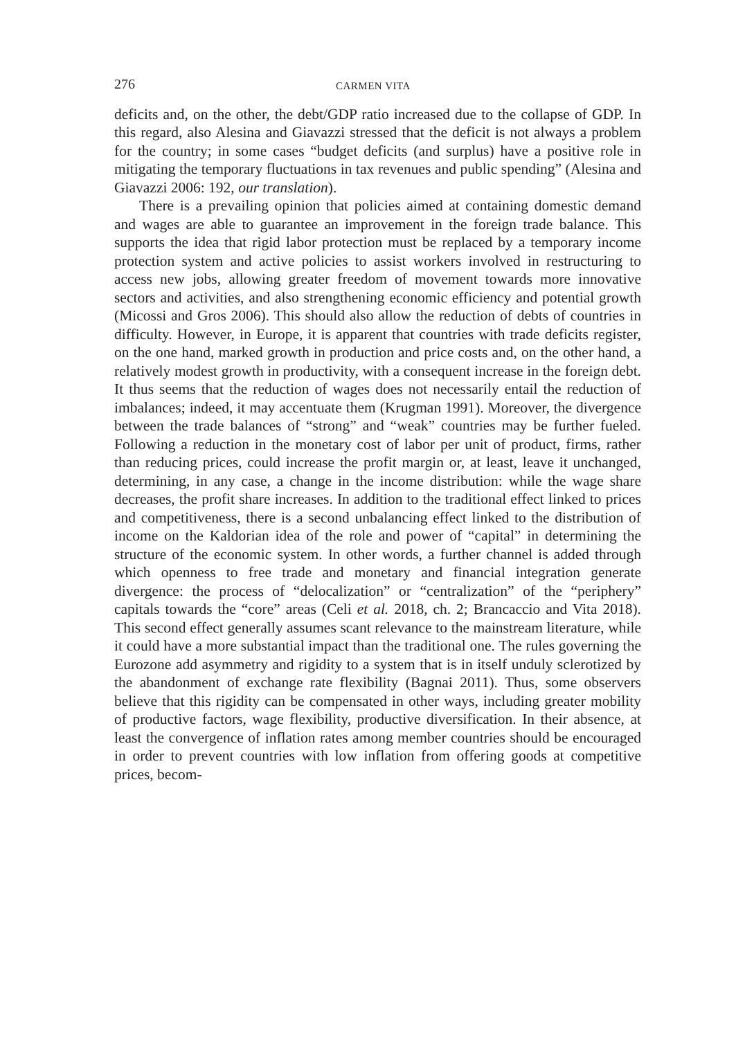276 CARMEN VITA
deficits and, on the other, the debt/GDP ratio increased due to the collapse of GDP. In this regard, also Alesina and Giavazzi stressed that the deficit is not always a problem for the country; in some cases “budget deficits (and surplus) have a positive role in mitigating the temporary fluctuations in tax revenues and public spending” (Alesina and Giavazzi 2006: 192, our translation).
There is a prevailing opinion that policies aimed at containing domestic demand and wages are able to guarantee an improvement in the foreign trade balance. This supports the idea that rigid labor protection must be replaced by a temporary income protection system and active policies to assist workers involved in restructuring to access new jobs, allowing greater freedom of movement towards more innovative sectors and activities, and also strengthening economic efficiency and potential growth (Micossi and Gros 2006). This should also allow the reduction of debts of countries in difficulty. However, in Europe, it is apparent that countries with trade deficits register, on the one hand, marked growth in production and price costs and, on the other hand, a relatively modest growth in productivity, with a consequent increase in the foreign debt. It thus seems that the reduction of wages does not necessarily entail the reduction of imbalances; indeed, it may accentuate them (Krugman 1991). Moreover, the divergence between the trade balances of “strong” and “weak” countries may be further fueled. Following a reduction in the monetary cost of labor per unit of product, firms, rather than reducing prices, could increase the profit margin or, at least, leave it unchanged, determining, in any case, a change in the income distribution: while the wage share decreases, the profit share increases. In addition to the traditional effect linked to prices and competitiveness, there is a second unbalancing effect linked to the distribution of income on the Kaldorian idea of the role and power of “capital” in determining the structure of the economic system. In other words, a further channel is added through which openness to free trade and monetary and financial integration generate divergence: the process of “delocalization” or “centralization” of the “periphery” capitals towards the “core” areas (Celi et al. 2018, ch. 2; Brancaccio and Vita 2018). This second effect generally assumes scant relevance to the mainstream literature, while it could have a more substantial impact than the traditional one. The rules governing the Eurozone add asymmetry and rigidity to a system that is in itself unduly sclerotized by the abandonment of exchange rate flexibility (Bagnai 2011). Thus, some observers believe that this rigidity can be compensated in other ways, including greater mobility of productive factors, wage flexibility, productive diversification. In their absence, at least the convergence of inflation rates among member countries should be encouraged in order to prevent countries with low inflation from offering goods at competitive prices, becom-